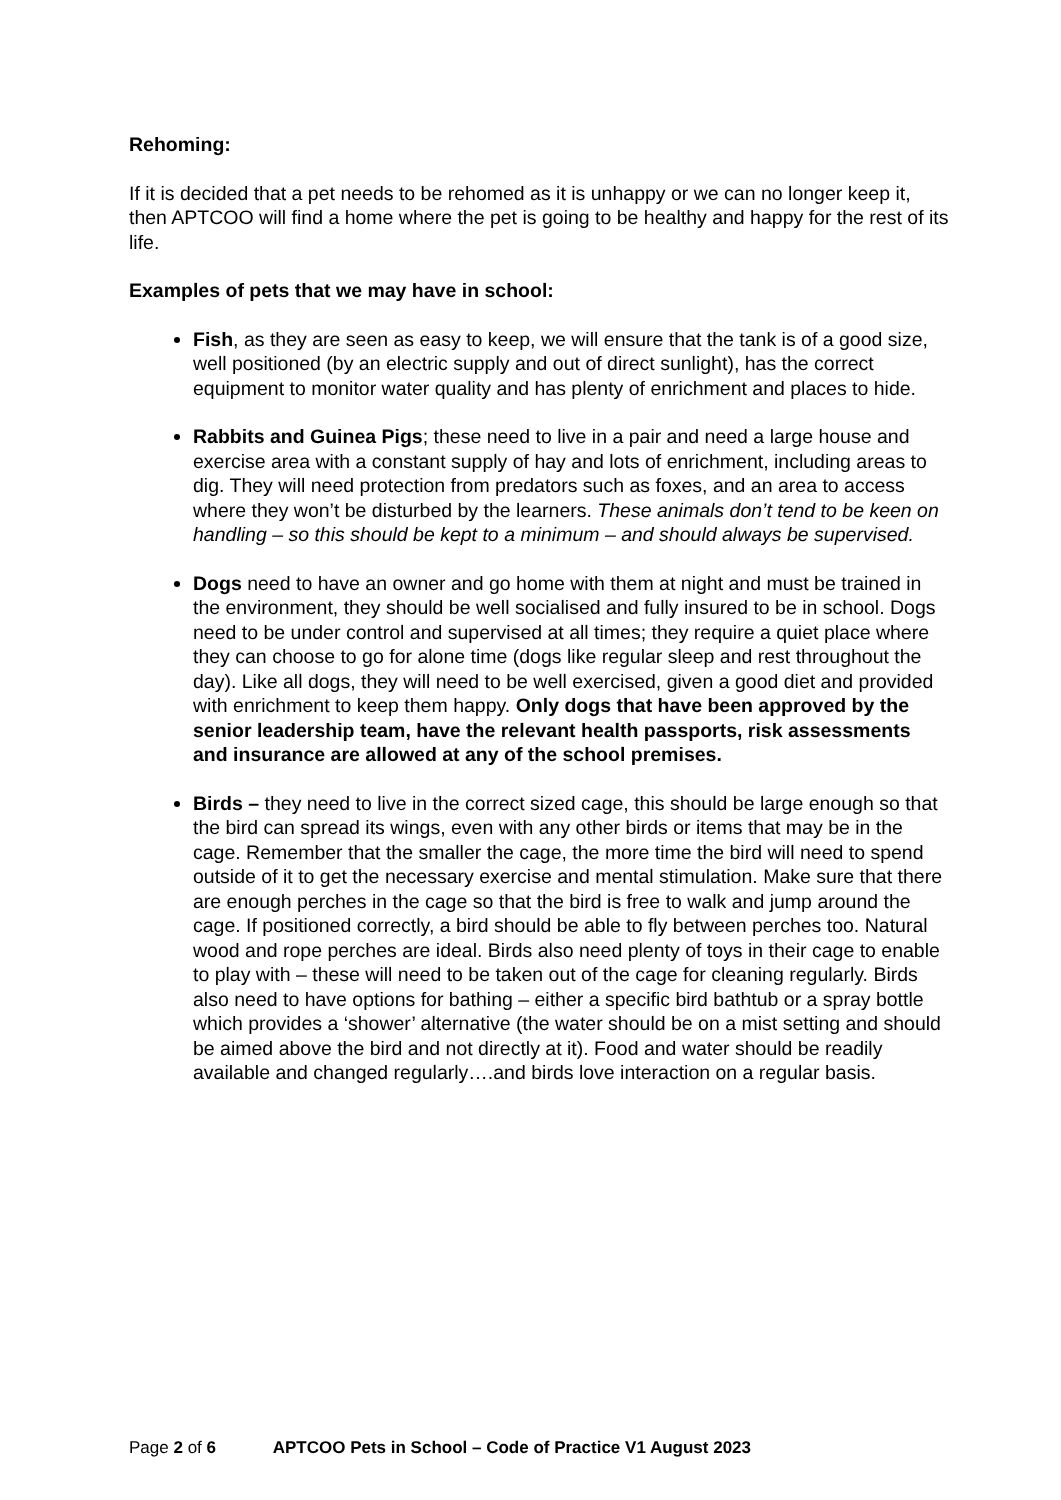Rehoming:
If it is decided that a pet needs to be rehomed as it is unhappy or we can no longer keep it, then APTCOO will find a home where the pet is going to be healthy and happy for the rest of its life.
Examples of pets that we may have in school:
Fish, as they are seen as easy to keep, we will ensure that the tank is of a good size, well positioned (by an electric supply and out of direct sunlight), has the correct equipment to monitor water quality and has plenty of enrichment and places to hide.
Rabbits and Guinea Pigs; these need to live in a pair and need a large house and exercise area with a constant supply of hay and lots of enrichment, including areas to dig. They will need protection from predators such as foxes, and an area to access where they won’t be disturbed by the learners. These animals don’t tend to be keen on handling – so this should be kept to a minimum – and should always be supervised.
Dogs need to have an owner and go home with them at night and must be trained in the environment, they should be well socialised and fully insured to be in school. Dogs need to be under control and supervised at all times; they require a quiet place where they can choose to go for alone time (dogs like regular sleep and rest throughout the day). Like all dogs, they will need to be well exercised, given a good diet and provided with enrichment to keep them happy. Only dogs that have been approved by the senior leadership team, have the relevant health passports, risk assessments and insurance are allowed at any of the school premises.
Birds – they need to live in the correct sized cage, this should be large enough so that the bird can spread its wings, even with any other birds or items that may be in the cage. Remember that the smaller the cage, the more time the bird will need to spend outside of it to get the necessary exercise and mental stimulation. Make sure that there are enough perches in the cage so that the bird is free to walk and jump around the cage. If positioned correctly, a bird should be able to fly between perches too. Natural wood and rope perches are ideal. Birds also need plenty of toys in their cage to enable to play with – these will need to be taken out of the cage for cleaning regularly. Birds also need to have options for bathing – either a specific bird bathtub or a spray bottle which provides a ‘shower’ alternative (the water should be on a mist setting and should be aimed above the bird and not directly at it). Food and water should be readily available and changed regularly….and birds love interaction on a regular basis.
Page 2 of 6 APTCOO Pets in School – Code of Practice V1 August 2023